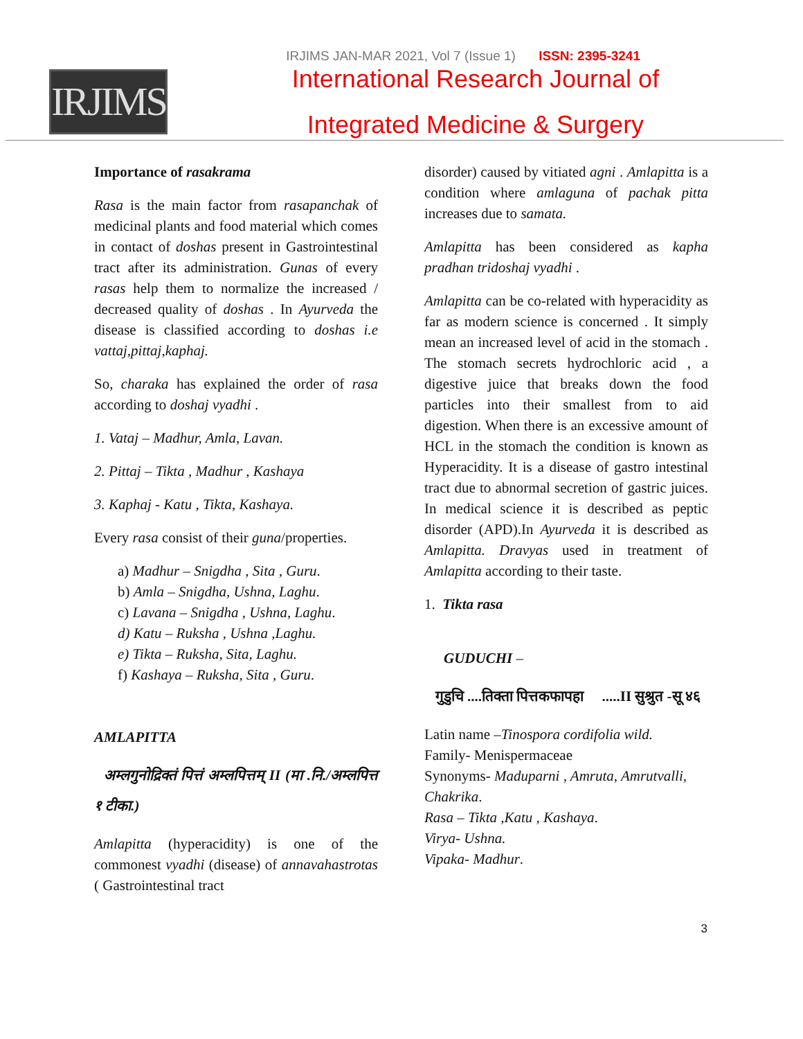IRJIMS JAN-MAR 2021, Vol 7 (Issue 1) ISSN: 2395-3241
IRJIMS
International Research Journal of
Integrated Medicine & Surgery
Importance of rasakrama
Rasa is the main factor from rasapanchak of medicinal plants and food material which comes in contact of doshas present in Gastrointestinal tract after its administration. Gunas of every rasas help them to normalize the increased / decreased quality of doshas . In Ayurveda the disease is classified according to doshas i.e vattaj,pittaj,kaphaj.
So, charaka has explained the order of rasa according to doshaj vyadhi .
1. Vataj – Madhur, Amla, Lavan.
2. Pittaj – Tikta , Madhur , Kashaya
3. Kaphaj - Katu , Tikta, Kashaya.
Every rasa consist of their guna/properties.
a) Madhur – Snigdha , Sita , Guru.
b) Amla – Snigdha, Ushna, Laghu.
c) Lavana – Snigdha , Ushna, Laghu.
d) Katu – Ruksha , Ushna ,Laghu.
e) Tikta – Ruksha, Sita, Laghu.
f) Kashaya – Ruksha, Sita , Guru.
AMLAPITTA
अम्लगुनोद्रिक्तं पित्तं अम्लपित्तम् II (मा .नि./अम्लपित्त १ टीका.)
Amlapitta (hyperacidity) is one of the commonest vyadhi (disease) of annavahastrotas ( Gastrointestinal tract
disorder) caused by vitiated agni . Amlapitta is a condition where amlaguna of pachak pitta increases due to samata.
Amlapitta has been considered as kapha pradhan tridoshaj vyadhi .
Amlapitta can be co-related with hyperacidity as far as modern science is concerned . It simply mean an increased level of acid in the stomach . The stomach secrets hydrochloric acid , a digestive juice that breaks down the food particles into their smallest from to aid digestion. When there is an excessive amount of HCL in the stomach the condition is known as Hyperacidity. It is a disease of gastro intestinal tract due to abnormal secretion of gastric juices. In medical science it is described as peptic disorder (APD).In Ayurveda it is described as Amlapitta. Dravyas used in treatment of Amlapitta according to their taste.
1. Tikta rasa
GUDUCHI –
गुडुचि ....तिक्ता पित्तकफापहा .....II सुश्रुत -सू ४६
Latin name –Tinospora cordifolia wild.
Family- Menispermaceae
Synonyms- Maduparni , Amruta, Amrutvalli, Chakrika.
Rasa – Tikta ,Katu , Kashaya.
Virya- Ushna.
Vipaka- Madhur.
3